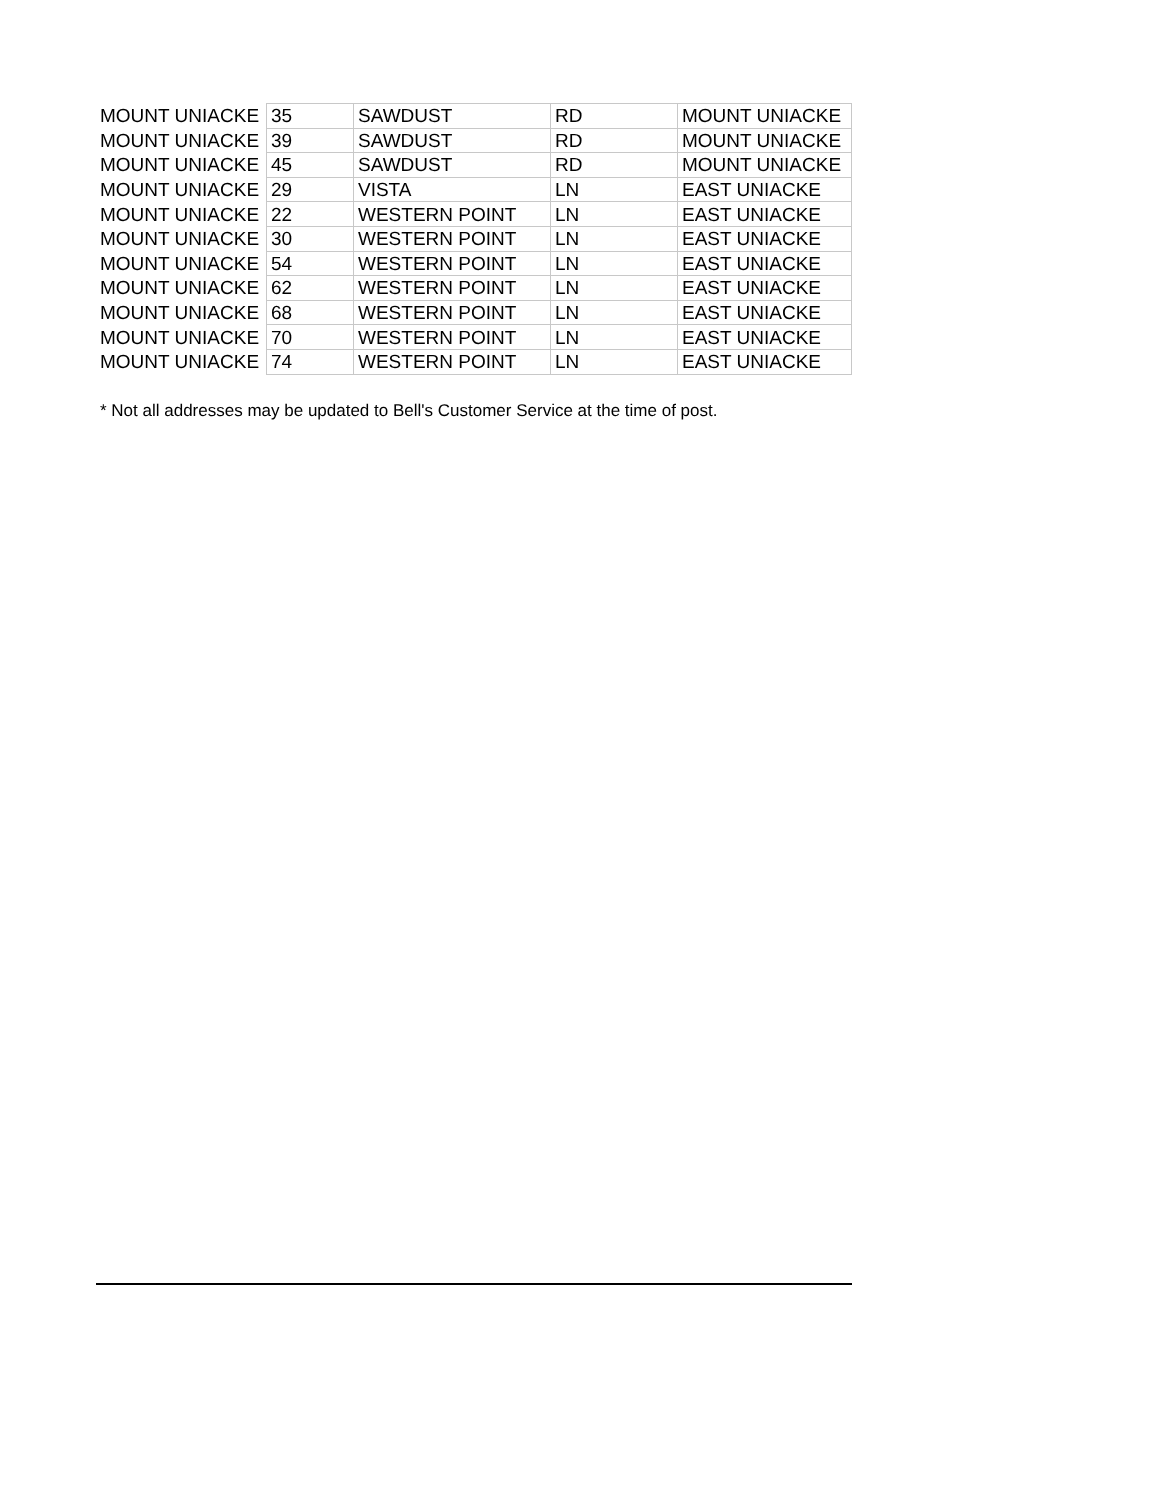| MOUNT UNIACKE | 35 | SAWDUST | RD | MOUNT UNIACKE |
| MOUNT UNIACKE | 39 | SAWDUST | RD | MOUNT UNIACKE |
| MOUNT UNIACKE | 45 | SAWDUST | RD | MOUNT UNIACKE |
| MOUNT UNIACKE | 29 | VISTA | LN | EAST UNIACKE |
| MOUNT UNIACKE | 22 | WESTERN POINT | LN | EAST UNIACKE |
| MOUNT UNIACKE | 30 | WESTERN POINT | LN | EAST UNIACKE |
| MOUNT UNIACKE | 54 | WESTERN POINT | LN | EAST UNIACKE |
| MOUNT UNIACKE | 62 | WESTERN POINT | LN | EAST UNIACKE |
| MOUNT UNIACKE | 68 | WESTERN POINT | LN | EAST UNIACKE |
| MOUNT UNIACKE | 70 | WESTERN POINT | LN | EAST UNIACKE |
| MOUNT UNIACKE | 74 | WESTERN POINT | LN | EAST UNIACKE |
* Not all addresses may be updated to Bell's Customer Service at the time of post.